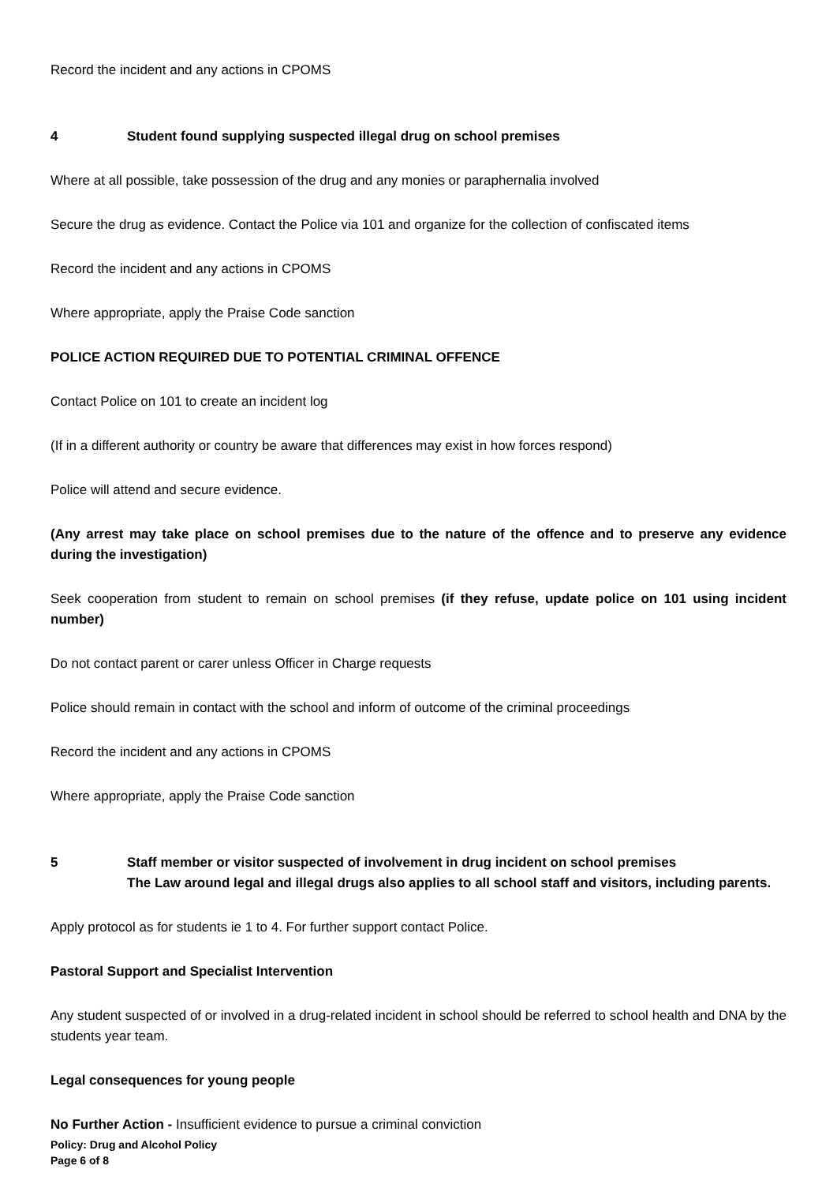Record the incident and any actions in CPOMS
4 Student found supplying suspected illegal drug on school premises
Where at all possible, take possession of the drug and any monies or paraphernalia involved
Secure the drug as evidence. Contact the Police via 101 and organize for the collection of confiscated items
Record the incident and any actions in CPOMS
Where appropriate, apply the Praise Code sanction
POLICE ACTION REQUIRED DUE TO POTENTIAL CRIMINAL OFFENCE
Contact Police on 101 to create an incident log
(If in a different authority or country be aware that differences may exist in how forces respond)
Police will attend and secure evidence.
(Any arrest may take place on school premises due to the nature of the offence and to preserve any evidence during the investigation)
Seek cooperation from student to remain on school premises (if they refuse, update police on 101 using incident number)
Do not contact parent or carer unless Officer in Charge requests
Police should remain in contact with the school and inform of outcome of the criminal proceedings
Record the incident and any actions in CPOMS
Where appropriate, apply the Praise Code sanction
5 Staff member or visitor suspected of involvement in drug incident on school premises
The Law around legal and illegal drugs also applies to all school staff and visitors, including parents.
Apply protocol as for students ie 1 to 4. For further support contact Police.
Pastoral Support and Specialist Intervention
Any student suspected of or involved in a drug-related incident in school should be referred to school health and DNA by the students year team.
Legal consequences for young people
No Further Action - Insufficient evidence to pursue a criminal conviction
Policy: Drug and Alcohol Policy
Page 6 of 8